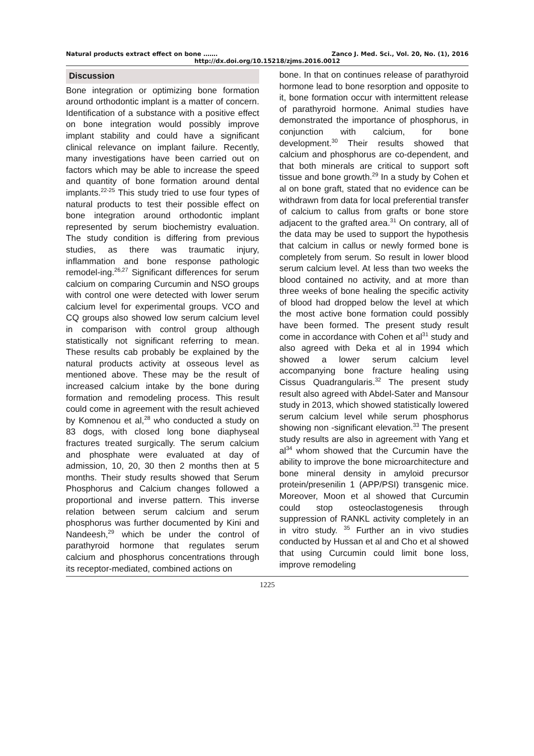Natural products extract effect on bone ……. Zanco J. Med. Sci., Vol. 20, No. (1), 2016
http://dx.doi.org/10.15218/zjms.2016.0012
Discussion
Bone integration or optimizing bone formation around orthodontic implant is a matter of concern. Identification of a substance with a positive effect on bone integration would possibly improve implant stability and could have a significant clinical relevance on implant failure. Recently, many investigations have been carried out on factors which may be able to increase the speed and quantity of bone formation around dental implants.<sup>22-25</sup> This study tried to use four types of natural products to test their possible effect on bone integration around orthodontic implant represented by serum biochemistry evaluation. The study condition is differing from previous studies, as there was traumatic injury, inflammation and bone response pathologic remodel-ing.<sup>26,27</sup> Significant differences for serum calcium on comparing Curcumin and NSO groups with control one were detected with lower serum calcium level for experimental groups. VCO and CQ groups also showed low serum calcium level in comparison with control group although statistically not significant referring to mean. These results cab probably be explained by the natural products activity at osseous level as mentioned above. These may be the result of increased calcium intake by the bone during formation and remodeling process. This result could come in agreement with the result achieved by Komnenou et al,<sup>28</sup> who conducted a study on 83 dogs, with closed long bone diaphyseal fractures treated surgically. The serum calcium and phosphate were evaluated at day of admission, 10, 20, 30 then 2 months then at 5 months. Their study results showed that Serum Phosphorus and Calcium changes followed a proportional and inverse pattern. This inverse relation between serum calcium and serum phosphorus was further documented by Kini and Nandeesh,<sup>29</sup> which be under the control of parathyroid hormone that regulates serum calcium and phosphorus concentrations through its receptor-mediated, combined actions on
bone. In that on continues release of parathyroid hormone lead to bone resorption and opposite to it, bone formation occur with intermittent release of parathyroid hormone. Animal studies have demonstrated the importance of phosphorus, in conjunction with calcium, for bone development.<sup>30</sup> Their results showed that calcium and phosphorus are co-dependent, and that both minerals are critical to support soft tissue and bone growth.<sup>29</sup> In a study by Cohen et al on bone graft, stated that no evidence can be withdrawn from data for local preferential transfer of calcium to callus from grafts or bone store adjacent to the grafted area.<sup>31</sup> On contrary, all of the data may be used to support the hypothesis that calcium in callus or newly formed bone is completely from serum. So result in lower blood serum calcium level. At less than two weeks the blood contained no activity, and at more than three weeks of bone healing the specific activity of blood had dropped below the level at which the most active bone formation could possibly have been formed. The present study result come in accordance with Cohen et al<sup>31</sup> study and also agreed with Deka et al in 1994 which showed a lower serum calcium level accompanying bone fracture healing using Cissus Quadrangularis.<sup>32</sup> The present study result also agreed with Abdel-Sater and Mansour study in 2013, which showed statistically lowered serum calcium level while serum phosphorus showing non -significant elevation.<sup>33</sup> The present study results are also in agreement with Yang et al<sup>34</sup> whom showed that the Curcumin have the ability to improve the bone microarchitecture and bone mineral density in amyloid precursor protein/presenilin 1 (APP/PSI) transgenic mice. Moreover, Moon et al showed that Curcumin could stop osteoclastogenesis through suppression of RANKL activity completely in an in vitro study. <sup>35</sup> Further an in vivo studies conducted by Hussan et al and Cho et al showed that using Curcumin could limit bone loss, improve remodeling
1225